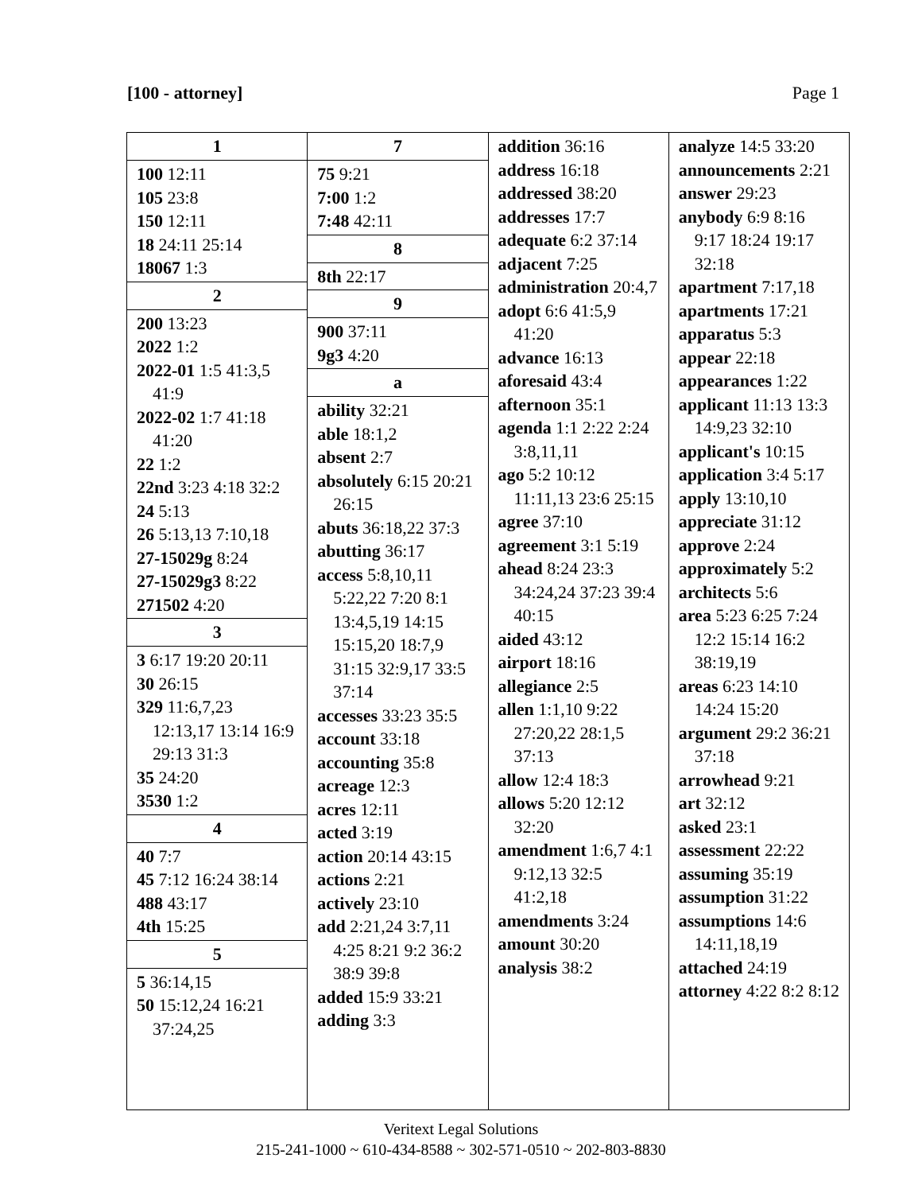[100 - attorney] Page 1
| 1 100 12:11 105 23:8 150 12:11 18 24:11 25:14 18067 1:3 2 200 13:23 2022 1:2 2022-01 1:5 41:3,5 41:9 2022-02 1:7 41:18 41:20 22 1:2 22nd 3:23 4:18 32:2 24 5:13 26 5:13,13 7:10,18 27-15029g 8:24 27-15029g3 8:22 271502 4:20 3 3 6:17 19:20 20:11 30 26:15 329 11:6,7,23 12:13,17 13:14 16:9 29:13 31:3 35 24:20 3530 1:2 4 40 7:7 45 7:12 16:24 38:14 488 43:17 4th 15:25 5 5 36:14,15 50 15:12,24 16:21 37:24,25 | 7 75 9:21 7:00 1:2 7:48 42:11 8 8th 22:17 9 900 37:11 9g3 4:20 a ability 32:21 able 18:1,2 absent 2:7 absolutely 6:15 20:21 26:15 abuts 36:18,22 37:3 abutting 36:17 access 5:8,10,11 5:22,22 7:20 8:1 13:4,5,19 14:15 15:15,20 18:7,9 31:15 32:9,17 33:5 37:14 accesses 33:23 35:5 account 33:18 accounting 35:8 acreage 12:3 acres 12:11 acted 3:19 action 20:14 43:15 actions 2:21 actively 23:10 add 2:21,24 3:7,11 4:25 8:21 9:2 36:2 38:9 39:8 added 15:9 33:21 adding 3:3 | addition 36:16 address 16:18 addressed 38:20 addresses 17:7 adequate 6:2 37:14 adjacent 7:25 administration 20:4,7 adopt 6:6 41:5,9 41:20 advance 16:13 aforesaid 43:4 afternoon 35:1 agenda 1:1 2:22 2:24 3:8,11,11 ago 5:2 10:12 11:11,13 23:6 25:15 agree 37:10 agreement 3:1 5:19 ahead 8:24 23:3 34:24,24 37:23 39:4 40:15 aided 43:12 airport 18:16 allegiance 2:5 allen 1:1,10 9:22 27:20,22 28:1,5 37:13 allow 12:4 18:3 allows 5:20 12:12 32:20 amendment 1:6,7 4:1 9:12,13 32:5 41:2,18 amendments 3:24 amount 30:20 analysis 38:2 | analyze 14:5 33:20 announcements 2:21 answer 29:23 anybody 6:9 8:16 9:17 18:24 19:17 32:18 apartment 7:17,18 apartments 17:21 apparatus 5:3 appear 22:18 appearances 1:22 applicant 11:13 13:3 14:9,23 32:10 applicant's 10:15 application 3:4 5:17 apply 13:10,10 appreciate 31:12 approve 2:24 approximately 5:2 architects 5:6 area 5:23 6:25 7:24 12:2 15:14 16:2 38:19,19 areas 6:23 14:10 14:24 15:20 argument 29:2 36:21 37:18 arrowhead 9:21 art 32:12 asked 23:1 assessment 22:22 assuming 35:19 assumption 31:22 assumptions 14:6 14:11,18,19 attached 24:19 attorney 4:22 8:2 8:12 |
Veritext Legal Solutions
215-241-1000 ~ 610-434-8588 ~ 302-571-0510 ~ 202-803-8830